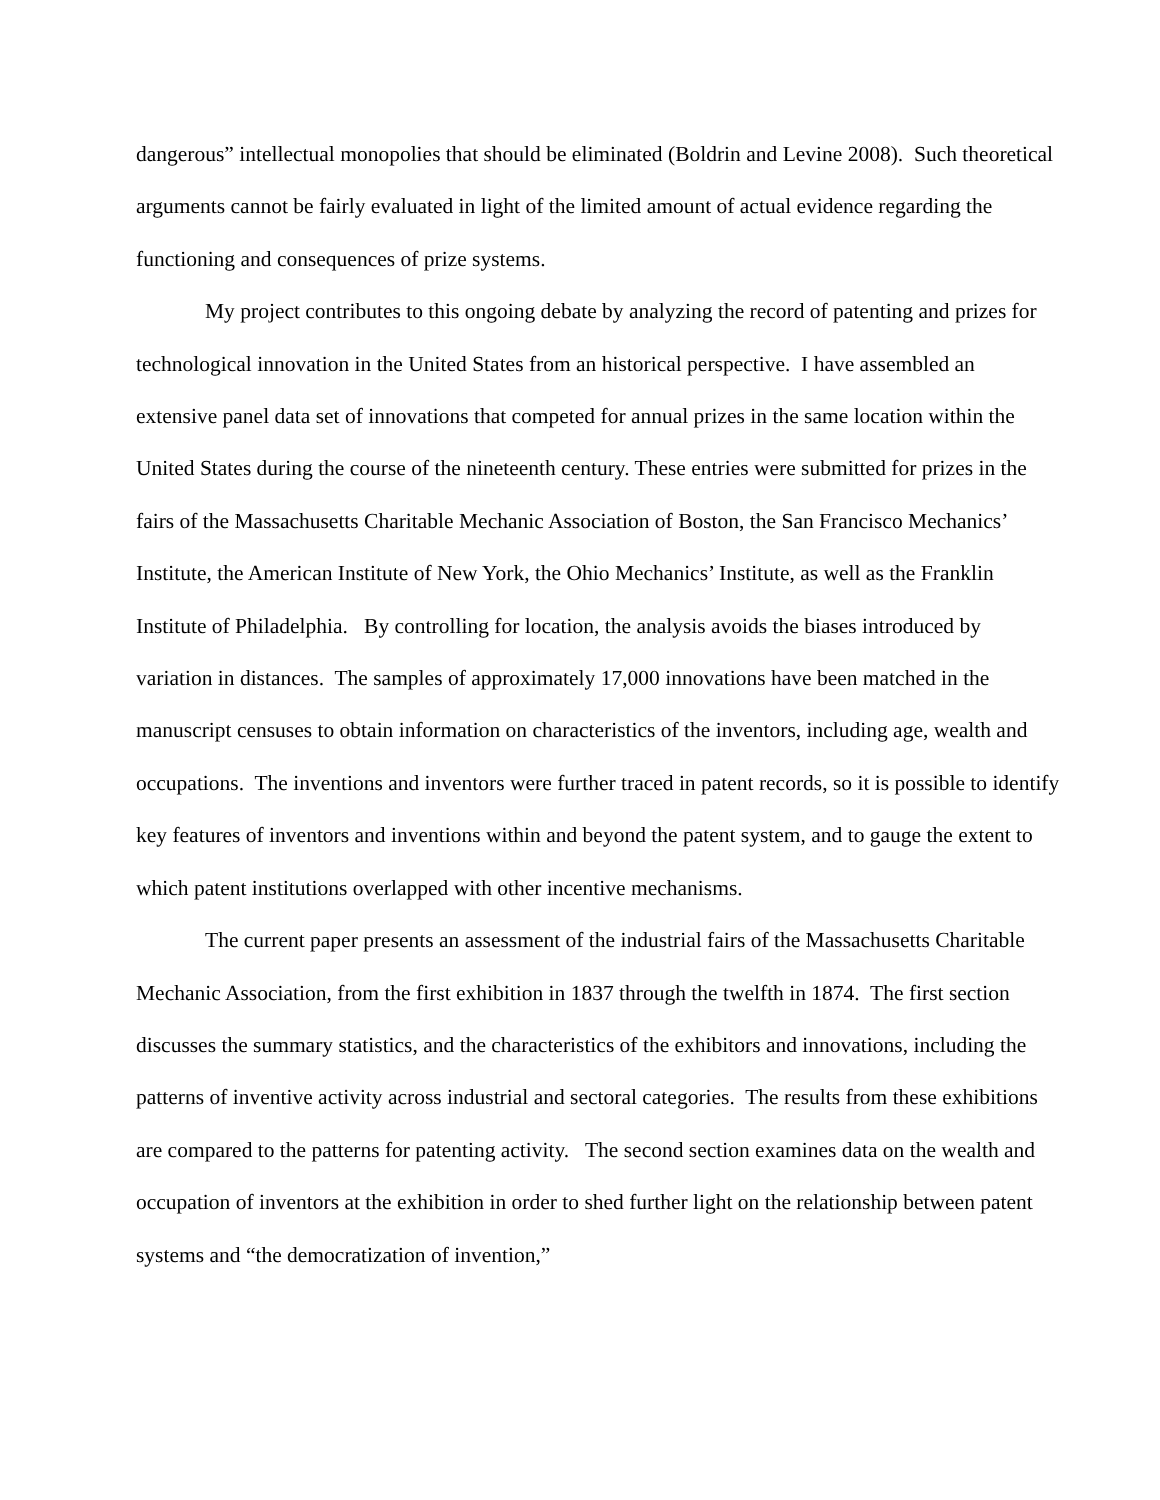dangerous” intellectual monopolies that should be eliminated (Boldrin and Levine 2008). Such theoretical arguments cannot be fairly evaluated in light of the limited amount of actual evidence regarding the functioning and consequences of prize systems.
My project contributes to this ongoing debate by analyzing the record of patenting and prizes for technological innovation in the United States from an historical perspective. I have assembled an extensive panel data set of innovations that competed for annual prizes in the same location within the United States during the course of the nineteenth century. These entries were submitted for prizes in the fairs of the Massachusetts Charitable Mechanic Association of Boston, the San Francisco Mechanics’ Institute, the American Institute of New York, the Ohio Mechanics’ Institute, as well as the Franklin Institute of Philadelphia. By controlling for location, the analysis avoids the biases introduced by variation in distances. The samples of approximately 17,000 innovations have been matched in the manuscript censuses to obtain information on characteristics of the inventors, including age, wealth and occupations. The inventions and inventors were further traced in patent records, so it is possible to identify key features of inventors and inventions within and beyond the patent system, and to gauge the extent to which patent institutions overlapped with other incentive mechanisms.
The current paper presents an assessment of the industrial fairs of the Massachusetts Charitable Mechanic Association, from the first exhibition in 1837 through the twelfth in 1874. The first section discusses the summary statistics, and the characteristics of the exhibitors and innovations, including the patterns of inventive activity across industrial and sectoral categories. The results from these exhibitions are compared to the patterns for patenting activity. The second section examines data on the wealth and occupation of inventors at the exhibition in order to shed further light on the relationship between patent systems and “the democratization of invention,”